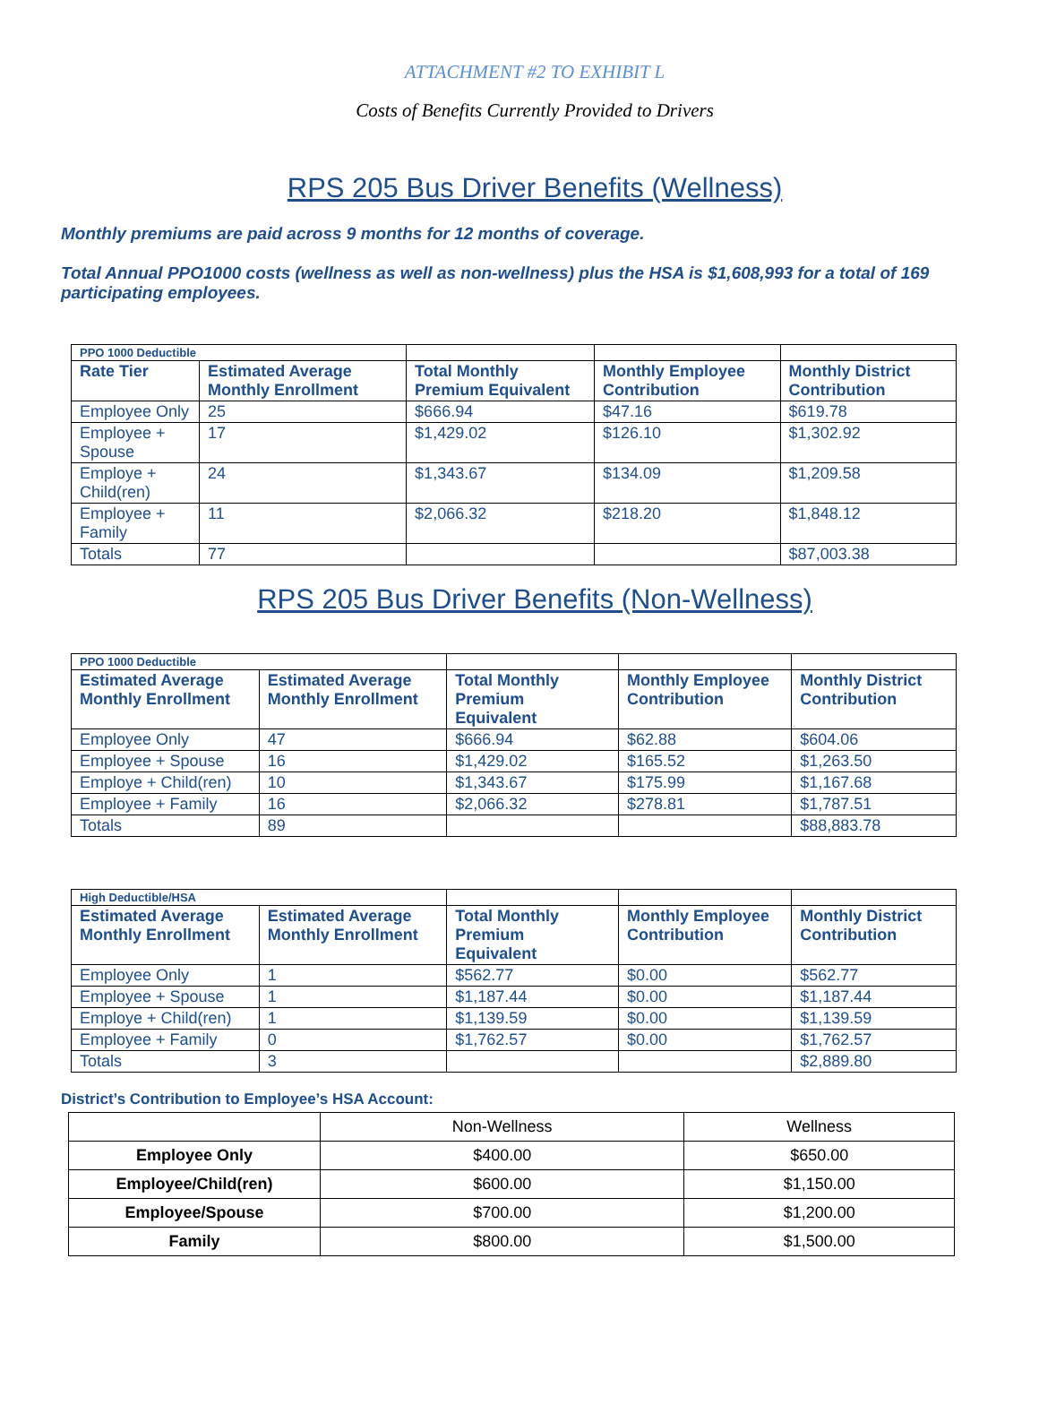ATTACHMENT #2 TO EXHIBIT L
Costs of Benefits Currently Provided to Drivers
RPS 205 Bus Driver Benefits (Wellness)
Monthly premiums are paid across 9 months for 12 months of coverage.
Total Annual PPO1000 costs (wellness as well as non-wellness) plus the HSA is $1,608,993 for a total of 169 participating employees.
| PPO 1000 Deductible | | | | |
| Rate Tier | Estimated Average Monthly Enrollment | Total Monthly Premium Equivalent | Monthly Employee Contribution | Monthly District Contribution |
| Employee Only | 25 | $666.94 | $47.16 | $619.78 |
| Employee + Spouse | 17 | $1,429.02 | $126.10 | $1,302.92 |
| Employe + Child(ren) | 24 | $1,343.67 | $134.09 | $1,209.58 |
| Employee + Family | 11 | $2,066.32 | $218.20 | $1,848.12 |
| Totals | 77 | | | $87,003.38 |
RPS 205 Bus Driver Benefits (Non-Wellness)
| PPO 1000 Deductible | | | | |
| Estimated Average Monthly Enrollment | Estimated Average Monthly Enrollment | Total Monthly Premium Equivalent | Monthly Employee Contribution | Monthly District Contribution |
| Employee Only | 47 | $666.94 | $62.88 | $604.06 |
| Employee + Spouse | 16 | $1,429.02 | $165.52 | $1,263.50 |
| Employe + Child(ren) | 10 | $1,343.67 | $175.99 | $1,167.68 |
| Employee + Family | 16 | $2,066.32 | $278.81 | $1,787.51 |
| Totals | 89 | | | $88,883.78 |
| High Deductible/HSA | | | | |
| Estimated Average Monthly Enrollment | Estimated Average Monthly Enrollment | Total Monthly Premium Equivalent | Monthly Employee Contribution | Monthly District Contribution |
| Employee Only | 1 | $562.77 | $0.00 | $562.77 |
| Employee + Spouse | 1 | $1,187.44 | $0.00 | $1,187.44 |
| Employe + Child(ren) | 1 | $1,139.59 | $0.00 | $1,139.59 |
| Employee + Family | 0 | $1,762.57 | $0.00 | $1,762.57 |
| Totals | 3 | | | $2,889.80 |
District’s Contribution to Employee’s HSA Account:
| | Non-Wellness | Wellness |
| Employee Only | $400.00 | $650.00 |
| Employee/Child(ren) | $600.00 | $1,150.00 |
| Employee/Spouse | $700.00 | $1,200.00 |
| Family | $800.00 | $1,500.00 |